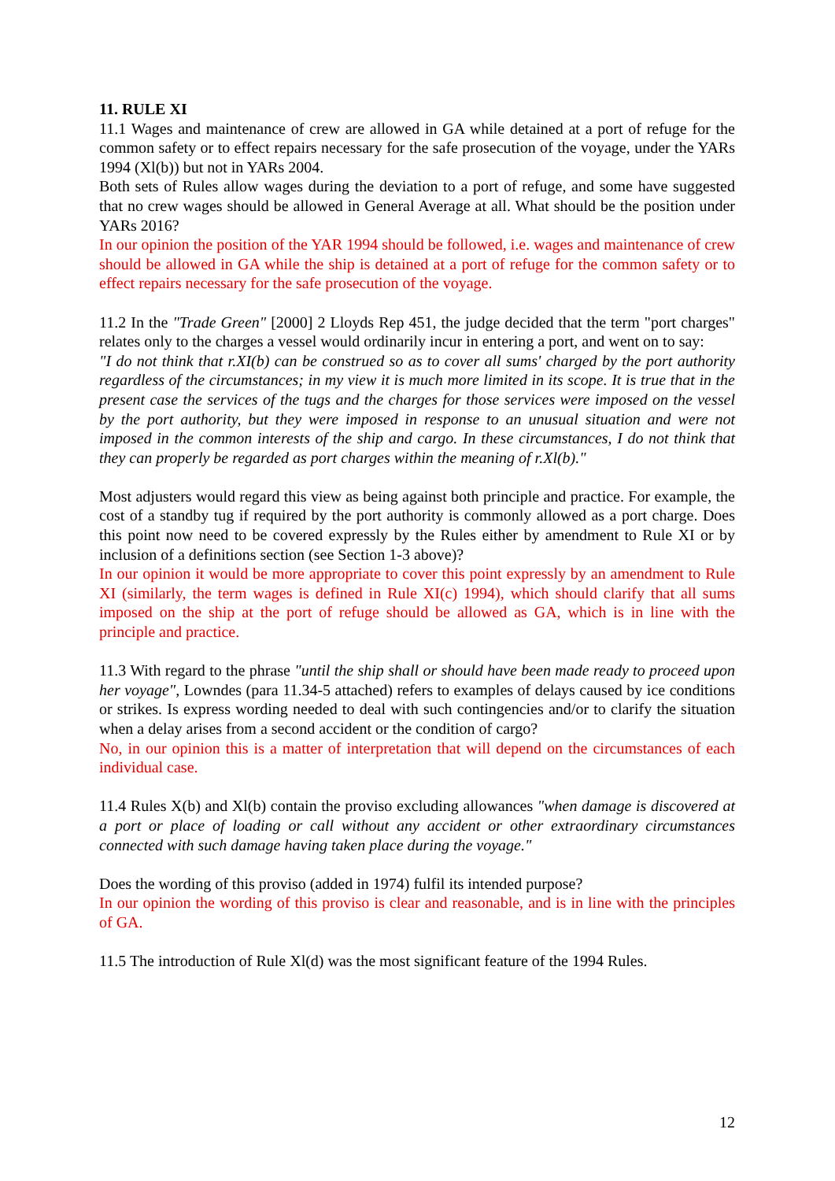11. RULE XI
11.1 Wages and maintenance of crew are allowed in GA while detained at a port of refuge for the common safety or to effect repairs necessary for the safe prosecution of the voyage, under the YARs 1994 (Xl(b)) but not in YARs 2004.
Both sets of Rules allow wages during the deviation to a port of refuge, and some have suggested that no crew wages should be allowed in General Average at all. What should be the position under YARs 2016?
In our opinion the position of the YAR 1994 should be followed, i.e. wages and maintenance of crew should be allowed in GA while the ship is detained at a port of refuge for the common safety or to effect repairs necessary for the safe prosecution of the voyage.
11.2 In the "Trade Green" [2000] 2 Lloyds Rep 451, the judge decided that the term "port charges" relates only to the charges a vessel would ordinarily incur in entering a port, and went on to say:
"I do not think that r.XI(b) can be construed so as to cover all sums' charged by the port authority regardless of the circumstances; in my view it is much more limited in its scope. It is true that in the present case the services of the tugs and the charges for those services were imposed on the vessel by the port authority, but they were imposed in response to an unusual situation and were not imposed in the common interests of the ship and cargo. In these circumstances, I do not think that they can properly be regarded as port charges within the meaning of r.Xl(b)."
Most adjusters would regard this view as being against both principle and practice. For example, the cost of a standby tug if required by the port authority is commonly allowed as a port charge. Does this point now need to be covered expressly by the Rules either by amendment to Rule XI or by inclusion of a definitions section (see Section 1-3 above)?
In our opinion it would be more appropriate to cover this point expressly by an amendment to Rule XI (similarly, the term wages is defined in Rule XI(c) 1994), which should clarify that all sums imposed on the ship at the port of refuge should be allowed as GA, which is in line with the principle and practice.
11.3 With regard to the phrase "until the ship shall or should have been made ready to proceed upon her voyage", Lowndes (para 11.34-5 attached) refers to examples of delays caused by ice conditions or strikes. Is express wording needed to deal with such contingencies and/or to clarify the situation when a delay arises from a second accident or the condition of cargo?
No, in our opinion this is a matter of interpretation that will depend on the circumstances of each individual case.
11.4 Rules X(b) and Xl(b) contain the proviso excluding allowances "when damage is discovered at a port or place of loading or call without any accident or other extraordinary circumstances connected with such damage having taken place during the voyage."
Does the wording of this proviso (added in 1974) fulfil its intended purpose?
In our opinion the wording of this proviso is clear and reasonable, and is in line with the principles of GA.
11.5 The introduction of Rule Xl(d) was the most significant feature of the 1994 Rules.
12